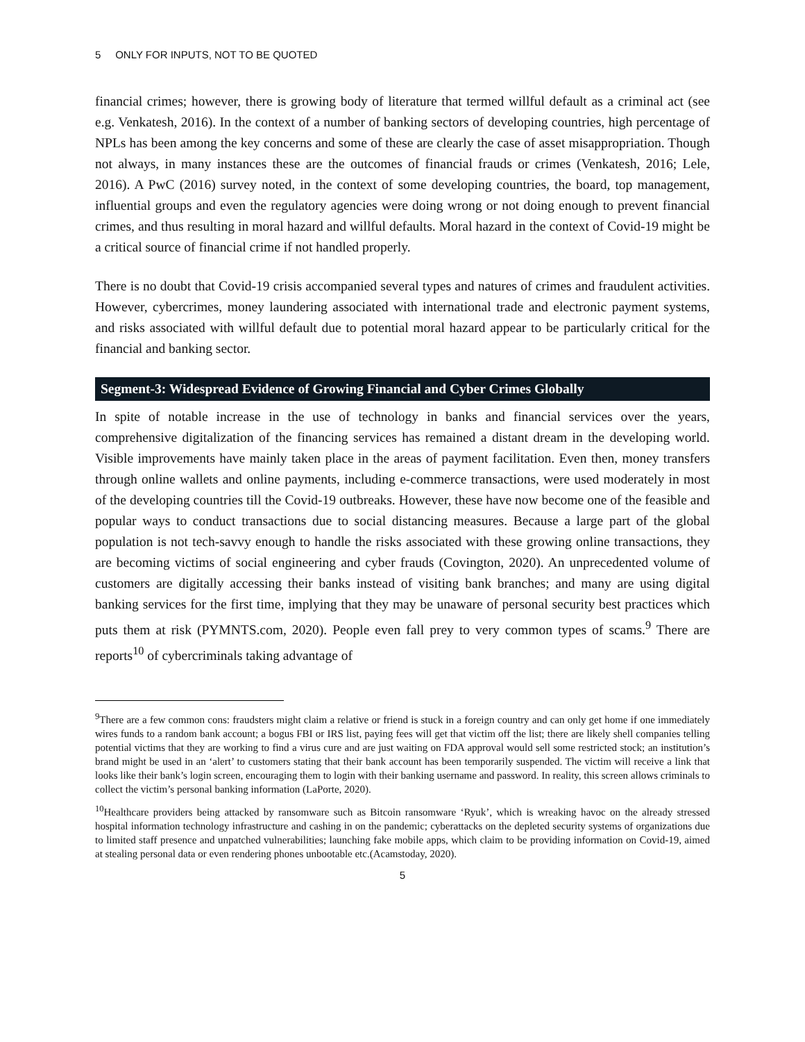5 ONLY FOR INPUTS, NOT TO BE QUOTED
financial crimes; however, there is growing body of literature that termed willful default as a criminal act (see e.g. Venkatesh, 2016). In the context of a number of banking sectors of developing countries, high percentage of NPLs has been among the key concerns and some of these are clearly the case of asset misappropriation. Though not always, in many instances these are the outcomes of financial frauds or crimes (Venkatesh, 2016; Lele, 2016). A PwC (2016) survey noted, in the context of some developing countries, the board, top management, influential groups and even the regulatory agencies were doing wrong or not doing enough to prevent financial crimes, and thus resulting in moral hazard and willful defaults. Moral hazard in the context of Covid-19 might be a critical source of financial crime if not handled properly.
There is no doubt that Covid-19 crisis accompanied several types and natures of crimes and fraudulent activities. However, cybercrimes, money laundering associated with international trade and electronic payment systems, and risks associated with willful default due to potential moral hazard appear to be particularly critical for the financial and banking sector.
Segment-3: Widespread Evidence of Growing Financial and Cyber Crimes Globally
In spite of notable increase in the use of technology in banks and financial services over the years, comprehensive digitalization of the financing services has remained a distant dream in the developing world. Visible improvements have mainly taken place in the areas of payment facilitation. Even then, money transfers through online wallets and online payments, including e-commerce transactions, were used moderately in most of the developing countries till the Covid-19 outbreaks. However, these have now become one of the feasible and popular ways to conduct transactions due to social distancing measures. Because a large part of the global population is not tech-savvy enough to handle the risks associated with these growing online transactions, they are becoming victims of social engineering and cyber frauds (Covington, 2020). An unprecedented volume of customers are digitally accessing their banks instead of visiting bank branches; and many are using digital banking services for the first time, implying that they may be unaware of personal security best practices which puts them at risk (PYMNTS.com, 2020). People even fall prey to very common types of scams.<sup>9</sup> There are reports<sup>10</sup> of cybercriminals taking advantage of
<sup>9</sup> There are a few common cons: fraudsters might claim a relative or friend is stuck in a foreign country and can only get home if one immediately wires funds to a random bank account; a bogus FBI or IRS list, paying fees will get that victim off the list; there are likely shell companies telling potential victims that they are working to find a virus cure and are just waiting on FDA approval would sell some restricted stock; an institution’s brand might be used in an ‘alert’ to customers stating that their bank account has been temporarily suspended. The victim will receive a link that looks like their bank’s login screen, encouraging them to login with their banking username and password. In reality, this screen allows criminals to collect the victim’s personal banking information (LaPorte, 2020).
<sup>10</sup> Healthcare providers being attacked by ransomware such as Bitcoin ransomware ‘Ryuk’, which is wreaking havoc on the already stressed hospital information technology infrastructure and cashing in on the pandemic; cyberattacks on the depleted security systems of organizations due to limited staff presence and unpatched vulnerabilities; launching fake mobile apps, which claim to be providing information on Covid-19, aimed at stealing personal data or even rendering phones unbootable etc.(Acamstoday, 2020).
5